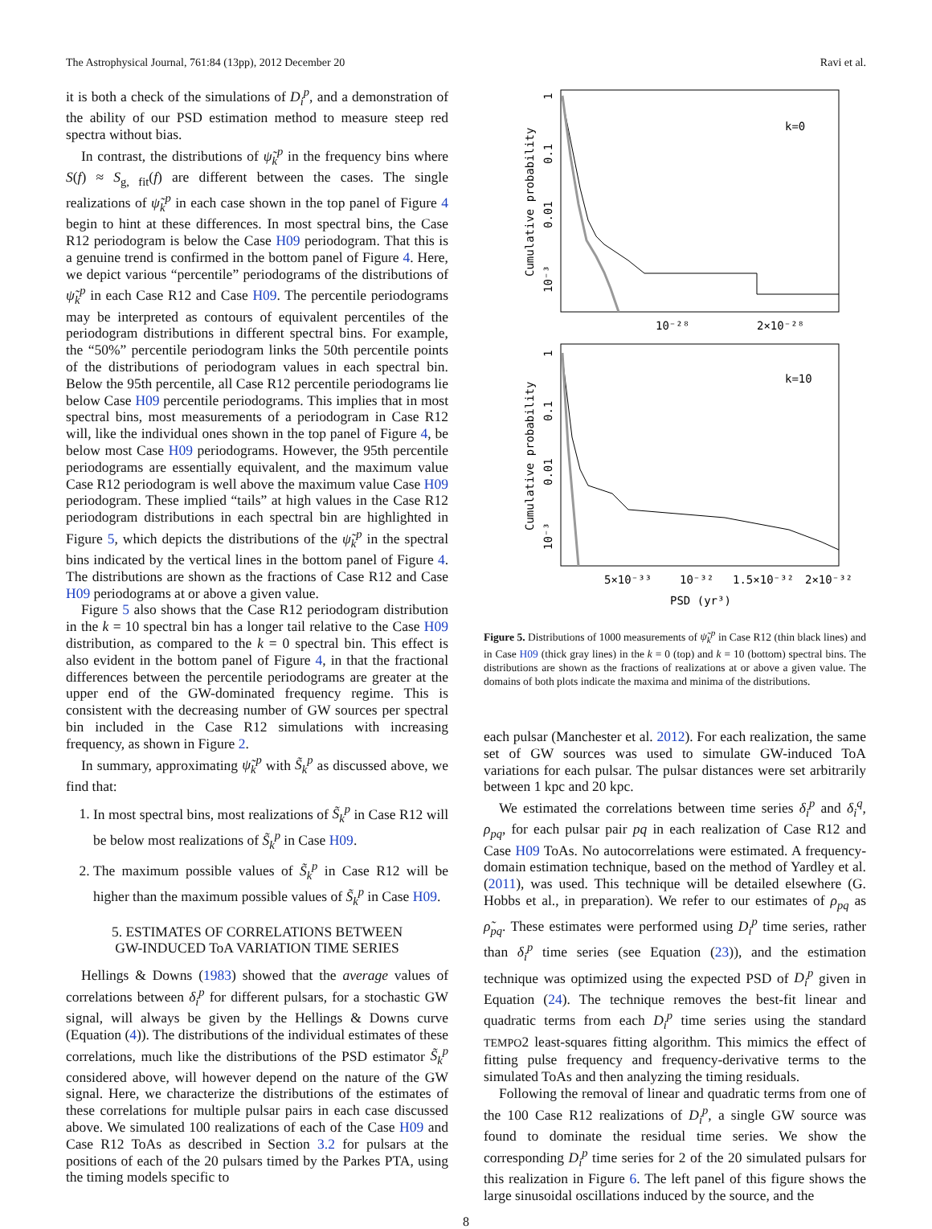The Astrophysical Journal, 761:84 (13pp), 2012 December 20 Ravi et al.
it is both a check of the simulations of D<sub>i</sub><sup>p</sup>, and a demonstration of the ability of our PSD estimation method to measure steep red spectra without bias.
In contrast, the distributions of ψ̃<sub>k</sub><sup>p</sup> in the frequency bins where S(f) ≈ S<sub>g, fit</sub>(f) are different between the cases. The single realizations of ψ̃<sub>k</sub><sup>p</sup> in each case shown in the top panel of Figure 4 begin to hint at these differences. In most spectral bins, the Case R12 periodogram is below the Case H09 periodogram. That this is a genuine trend is confirmed in the bottom panel of Figure 4. Here, we depict various “percentile” periodograms of the distributions of ψ̃<sub>k</sub><sup>p</sup> in each Case R12 and Case H09. The percentile periodograms may be interpreted as contours of equivalent percentiles of the periodogram distributions in different spectral bins. For example, the “50%” percentile periodogram links the 50th percentile points of the distributions of periodogram values in each spectral bin. Below the 95th percentile, all Case R12 percentile periodograms lie below Case H09 percentile periodograms. This implies that in most spectral bins, most measurements of a periodogram in Case R12 will, like the individual ones shown in the top panel of Figure 4, be below most Case H09 periodograms. However, the 95th percentile periodograms are essentially equivalent, and the maximum value Case R12 periodogram is well above the maximum value Case H09 periodogram. These implied “tails” at high values in the Case R12 periodogram distributions in each spectral bin are highlighted in Figure 5, which depicts the distributions of the ψ̃<sub>k</sub><sup>p</sup> in the spectral bins indicated by the vertical lines in the bottom panel of Figure 4. The distributions are shown as the fractions of Case R12 and Case H09 periodograms at or above a given value.
Figure 5 also shows that the Case R12 periodogram distribution in the k = 10 spectral bin has a longer tail relative to the Case H09 distribution, as compared to the k = 0 spectral bin. This effect is also evident in the bottom panel of Figure 4, in that the fractional differences between the percentile periodograms are greater at the upper end of the GW-dominated frequency regime. This is consistent with the decreasing number of GW sources per spectral bin included in the Case R12 simulations with increasing frequency, as shown in Figure 2.
In summary, approximating ψ̃<sub>k</sub><sup>p</sup> with S̃<sub>k</sub><sup>p</sup> as discussed above, we find that:
1. In most spectral bins, most realizations of S̃<sub>k</sub><sup>p</sup> in Case R12 will be below most realizations of S̃<sub>k</sub><sup>p</sup> in Case H09.
2. The maximum possible values of S̃<sub>k</sub><sup>p</sup> in Case R12 will be higher than the maximum possible values of S̃<sub>k</sub><sup>p</sup> in Case H09.
5. ESTIMATES OF CORRELATIONS BETWEEN
GW-INDUCED ToA VARIATION TIME SERIES
Hellings & Downs (1983) showed that the average values of correlations between δ<sub>i</sub><sup>p</sup> for different pulsars, for a stochastic GW signal, will always be given by the Hellings & Downs curve (Equation (4)). The distributions of the individual estimates of these correlations, much like the distributions of the PSD estimator S̃<sub>k</sub><sup>p</sup> considered above, will however depend on the nature of the GW signal. Here, we characterize the distributions of the estimates of these correlations for multiple pulsar pairs in each case discussed above. We simulated 100 realizations of each of the Case H09 and Case R12 ToAs as described in Section 3.2 for pulsars at the positions of each of the 20 pulsars timed by the Parkes PTA, using the timing models specific to
10⁻³
0.01
0.1
1
Cumulative probability
k=0
10⁻²⁸
2×10⁻²⁸
10⁻³
0.01
0.1
1
Cumulative probability
k=10
5×10⁻³³
10⁻³²
1.5×10⁻³²
2×10⁻³²
PSD (yr³)
Figure 5. Distributions of 1000 measurements of ψ̃<sub>k</sub><sup>p</sup> in Case R12 (thin black lines) and in Case H09 (thick gray lines) in the k = 0 (top) and k = 10 (bottom) spectral bins. The distributions are shown as the fractions of realizations at or above a given value. The domains of both plots indicate the maxima and minima of the distributions.
each pulsar (Manchester et al. 2012). For each realization, the same set of GW sources was used to simulate GW-induced ToA variations for each pulsar. The pulsar distances were set arbitrarily between 1 kpc and 20 kpc.
We estimated the correlations between time series δ<sub>i</sub><sup>p</sup> and δ<sub>i</sub><sup>q</sup>, ρ<sub>pq</sub>, for each pulsar pair pq in each realization of Case R12 and Case H09 ToAs. No autocorrelations were estimated. A frequency-domain estimation technique, based on the method of Yardley et al. (2011), was used. This technique will be detailed elsewhere (G. Hobbs et al., in preparation). We refer to our estimates of ρ<sub>pq</sub> as ρ̃<sub>pq</sub>. These estimates were performed using D<sub>i</sub><sup>p</sup> time series, rather than δ<sub>i</sub><sup>p</sup> time series (see Equation (23)), and the estimation technique was optimized using the expected PSD of D<sub>i</sub><sup>p</sup> given in Equation (24). The technique removes the best-fit linear and quadratic terms from each D<sub>i</sub><sup>p</sup> time series using the standard TEMPO2 least-squares fitting algorithm. This mimics the effect of fitting pulse frequency and frequency-derivative terms to the simulated ToAs and then analyzing the timing residuals.
Following the removal of linear and quadratic terms from one of the 100 Case R12 realizations of D<sub>i</sub><sup>p</sup>, a single GW source was found to dominate the residual time series. We show the corresponding D<sub>i</sub><sup>p</sup> time series for 2 of the 20 simulated pulsars for this realization in Figure 6. The left panel of this figure shows the large sinusoidal oscillations induced by the source, and the
8